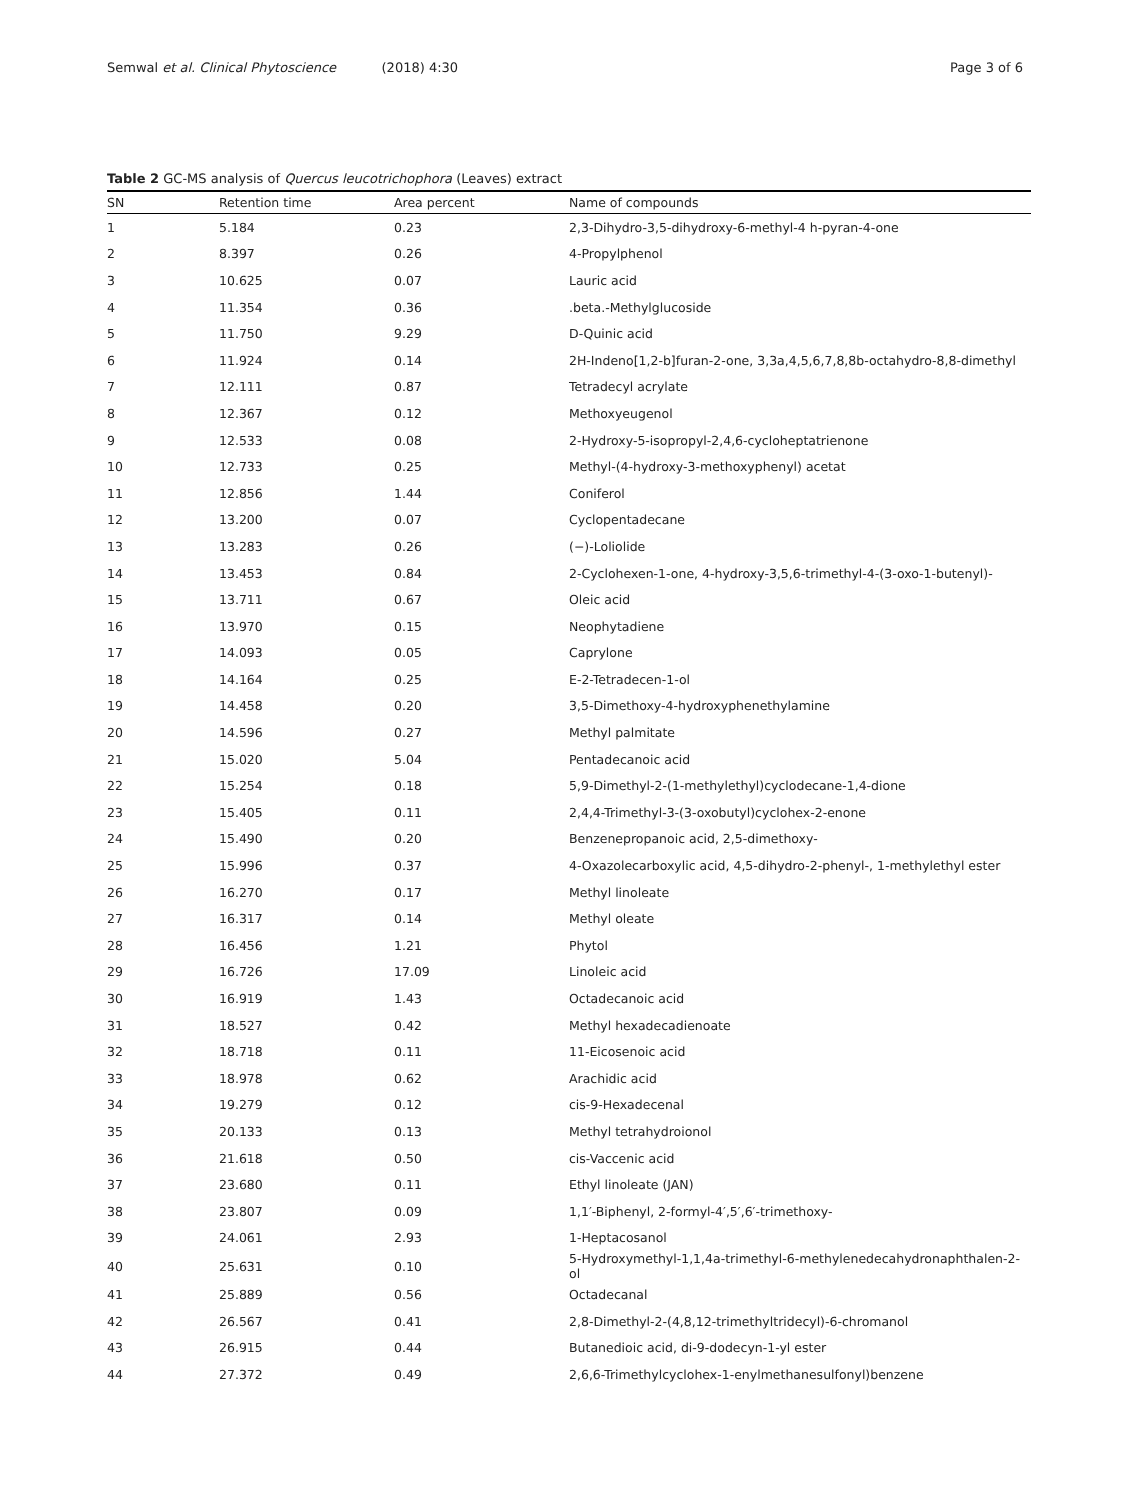Semwal et al. Clinical Phytoscience (2018) 4:30
Page 3 of 6
Table 2 GC-MS analysis of Quercus leucotrichophora (Leaves) extract
| SN | Retention time | Area percent | Name of compounds |
| --- | --- | --- | --- |
| 1 | 5.184 | 0.23 | 2,3-Dihydro-3,5-dihydroxy-6-methyl-4 h-pyran-4-one |
| 2 | 8.397 | 0.26 | 4-Propylphenol |
| 3 | 10.625 | 0.07 | Lauric acid |
| 4 | 11.354 | 0.36 | .beta.-Methylglucoside |
| 5 | 11.750 | 9.29 | D-Quinic acid |
| 6 | 11.924 | 0.14 | 2H-Indeno[1,2-b]furan-2-one, 3,3a,4,5,6,7,8,8b-octahydro-8,8-dimethyl |
| 7 | 12.111 | 0.87 | Tetradecyl acrylate |
| 8 | 12.367 | 0.12 | Methoxyeugenol |
| 9 | 12.533 | 0.08 | 2-Hydroxy-5-isopropyl-2,4,6-cycloheptatrienone |
| 10 | 12.733 | 0.25 | Methyl-(4-hydroxy-3-methoxyphenyl) acetat |
| 11 | 12.856 | 1.44 | Coniferol |
| 12 | 13.200 | 0.07 | Cyclopentadecane |
| 13 | 13.283 | 0.26 | (−)-Loliolide |
| 14 | 13.453 | 0.84 | 2-Cyclohexen-1-one, 4-hydroxy-3,5,6-trimethyl-4-(3-oxo-1-butenyl)- |
| 15 | 13.711 | 0.67 | Oleic acid |
| 16 | 13.970 | 0.15 | Neophytadiene |
| 17 | 14.093 | 0.05 | Caprylone |
| 18 | 14.164 | 0.25 | E-2-Tetradecen-1-ol |
| 19 | 14.458 | 0.20 | 3,5-Dimethoxy-4-hydroxyphenethylamine |
| 20 | 14.596 | 0.27 | Methyl palmitate |
| 21 | 15.020 | 5.04 | Pentadecanoic acid |
| 22 | 15.254 | 0.18 | 5,9-Dimethyl-2-(1-methylethyl)cyclodecane-1,4-dione |
| 23 | 15.405 | 0.11 | 2,4,4-Trimethyl-3-(3-oxobutyl)cyclohex-2-enone |
| 24 | 15.490 | 0.20 | Benzenepropanoic acid, 2,5-dimethoxy- |
| 25 | 15.996 | 0.37 | 4-Oxazolecarboxylic acid, 4,5-dihydro-2-phenyl-, 1-methylethyl ester |
| 26 | 16.270 | 0.17 | Methyl linoleate |
| 27 | 16.317 | 0.14 | Methyl oleate |
| 28 | 16.456 | 1.21 | Phytol |
| 29 | 16.726 | 17.09 | Linoleic acid |
| 30 | 16.919 | 1.43 | Octadecanoic acid |
| 31 | 18.527 | 0.42 | Methyl hexadecadienoate |
| 32 | 18.718 | 0.11 | 11-Eicosenoic acid |
| 33 | 18.978 | 0.62 | Arachidic acid |
| 34 | 19.279 | 0.12 | cis-9-Hexadecenal |
| 35 | 20.133 | 0.13 | Methyl tetrahydroionol |
| 36 | 21.618 | 0.50 | cis-Vaccenic acid |
| 37 | 23.680 | 0.11 | Ethyl linoleate (JAN) |
| 38 | 23.807 | 0.09 | 1,1′-Biphenyl, 2-formyl-4′,5′,6′-trimethoxy- |
| 39 | 24.061 | 2.93 | 1-Heptacosanol |
| 40 | 25.631 | 0.10 | 5-Hydroxymethyl-1,1,4a-trimethyl-6-methylenedecahydronaphthalen-2-ol |
| 41 | 25.889 | 0.56 | Octadecanal |
| 42 | 26.567 | 0.41 | 2,8-Dimethyl-2-(4,8,12-trimethyltridecyl)-6-chromanol |
| 43 | 26.915 | 0.44 | Butanedioic acid, di-9-dodecyn-1-yl ester |
| 44 | 27.372 | 0.49 | 2,6,6-Trimethylcyclohex-1-enylmethanesulfonyl)benzene |